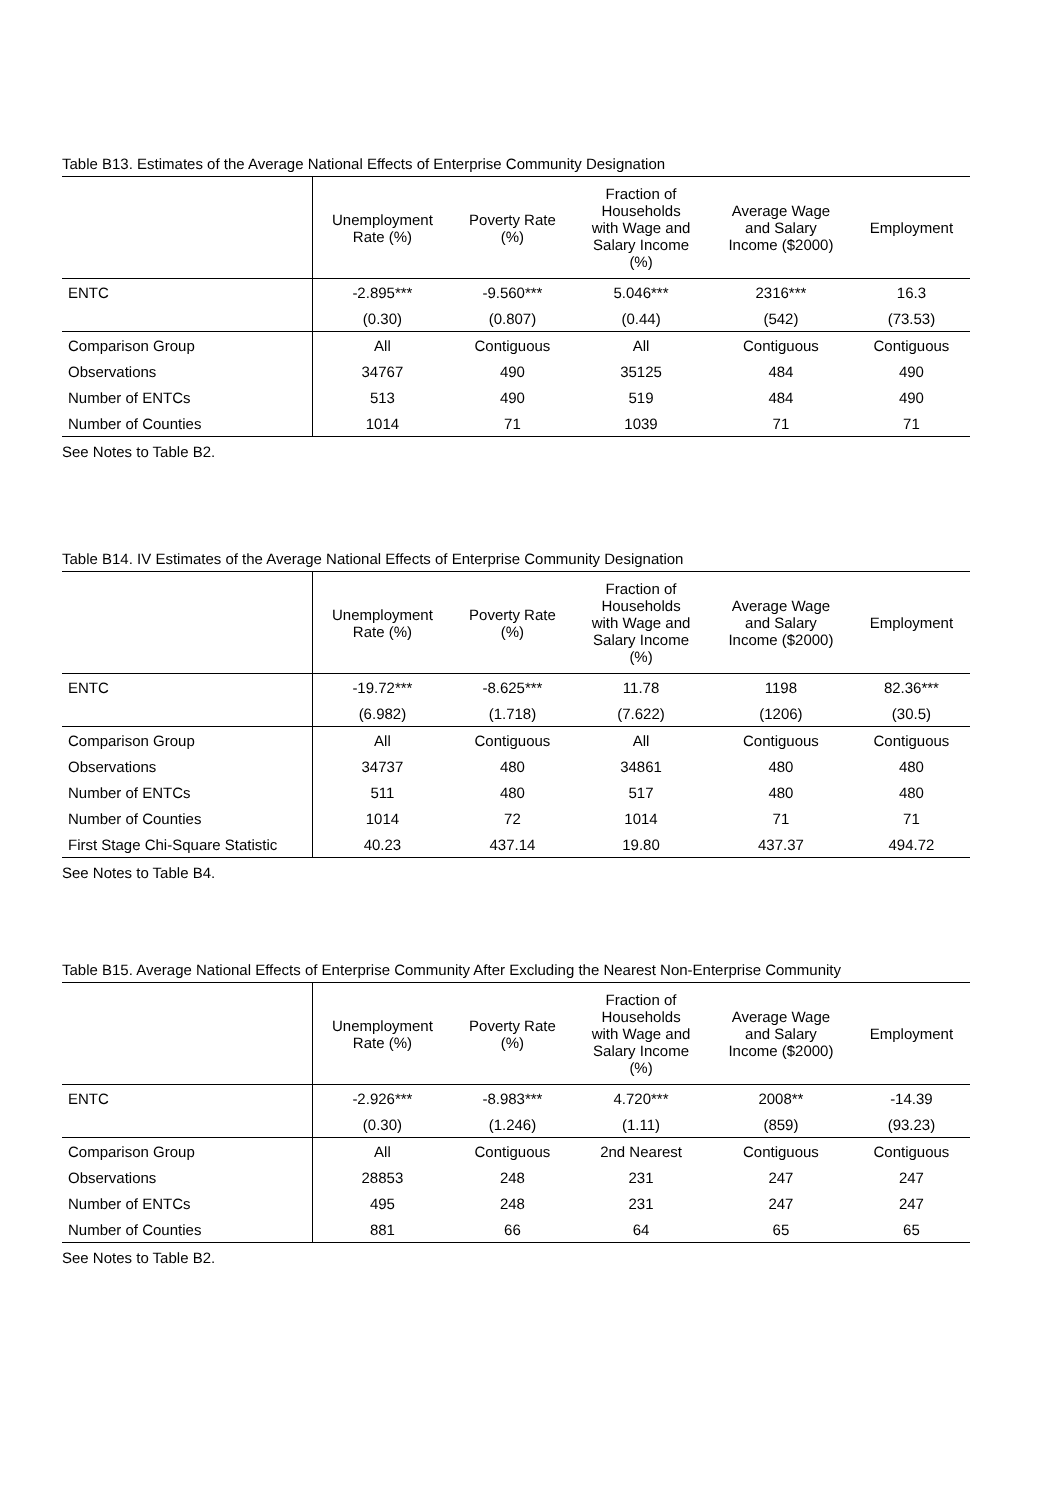Table B13. Estimates of the Average National Effects of Enterprise Community Designation
| | Unemployment Rate (%) | Poverty Rate (%) | Fraction of Households with Wage and Salary Income (%) | Average Wage and Salary Income ($2000) | Employment |
| --- | --- | --- | --- | --- | --- |
| ENTC | -2.895*** | -9.560*** | 5.046*** | 2316*** | 16.3 |
| | (0.30) | (0.807) | (0.44) | (542) | (73.53) |
| Comparison Group | All | Contiguous | All | Contiguous | Contiguous |
| Observations | 34767 | 490 | 35125 | 484 | 490 |
| Number of ENTCs | 513 | 490 | 519 | 484 | 490 |
| Number of Counties | 1014 | 71 | 1039 | 71 | 71 |
See Notes to Table B2.
Table B14. IV Estimates of the Average National Effects of Enterprise Community Designation
| | Unemployment Rate (%) | Poverty Rate (%) | Fraction of Households with Wage and Salary Income (%) | Average Wage and Salary Income ($2000) | Employment |
| --- | --- | --- | --- | --- | --- |
| ENTC | -19.72*** | -8.625*** | 11.78 | 1198 | 82.36*** |
| | (6.982) | (1.718) | (7.622) | (1206) | (30.5) |
| Comparison Group | All | Contiguous | All | Contiguous | Contiguous |
| Observations | 34737 | 480 | 34861 | 480 | 480 |
| Number of ENTCs | 511 | 480 | 517 | 480 | 480 |
| Number of Counties | 1014 | 72 | 1014 | 71 | 71 |
| First Stage Chi-Square Statistic | 40.23 | 437.14 | 19.80 | 437.37 | 494.72 |
See Notes to Table B4.
Table B15. Average National Effects of Enterprise Community After Excluding the Nearest Non-Enterprise Community
| | Unemployment Rate (%) | Poverty Rate (%) | Fraction of Households with Wage and Salary Income (%) | Average Wage and Salary Income ($2000) | Employment |
| --- | --- | --- | --- | --- | --- |
| ENTC | -2.926*** | -8.983*** | 4.720*** | 2008** | -14.39 |
| | (0.30) | (1.246) | (1.11) | (859) | (93.23) |
| Comparison Group | All | Contiguous | 2nd Nearest | Contiguous | Contiguous |
| Observations | 28853 | 248 | 231 | 247 | 247 |
| Number of ENTCs | 495 | 248 | 231 | 247 | 247 |
| Number of Counties | 881 | 66 | 64 | 65 | 65 |
See Notes to Table B2.